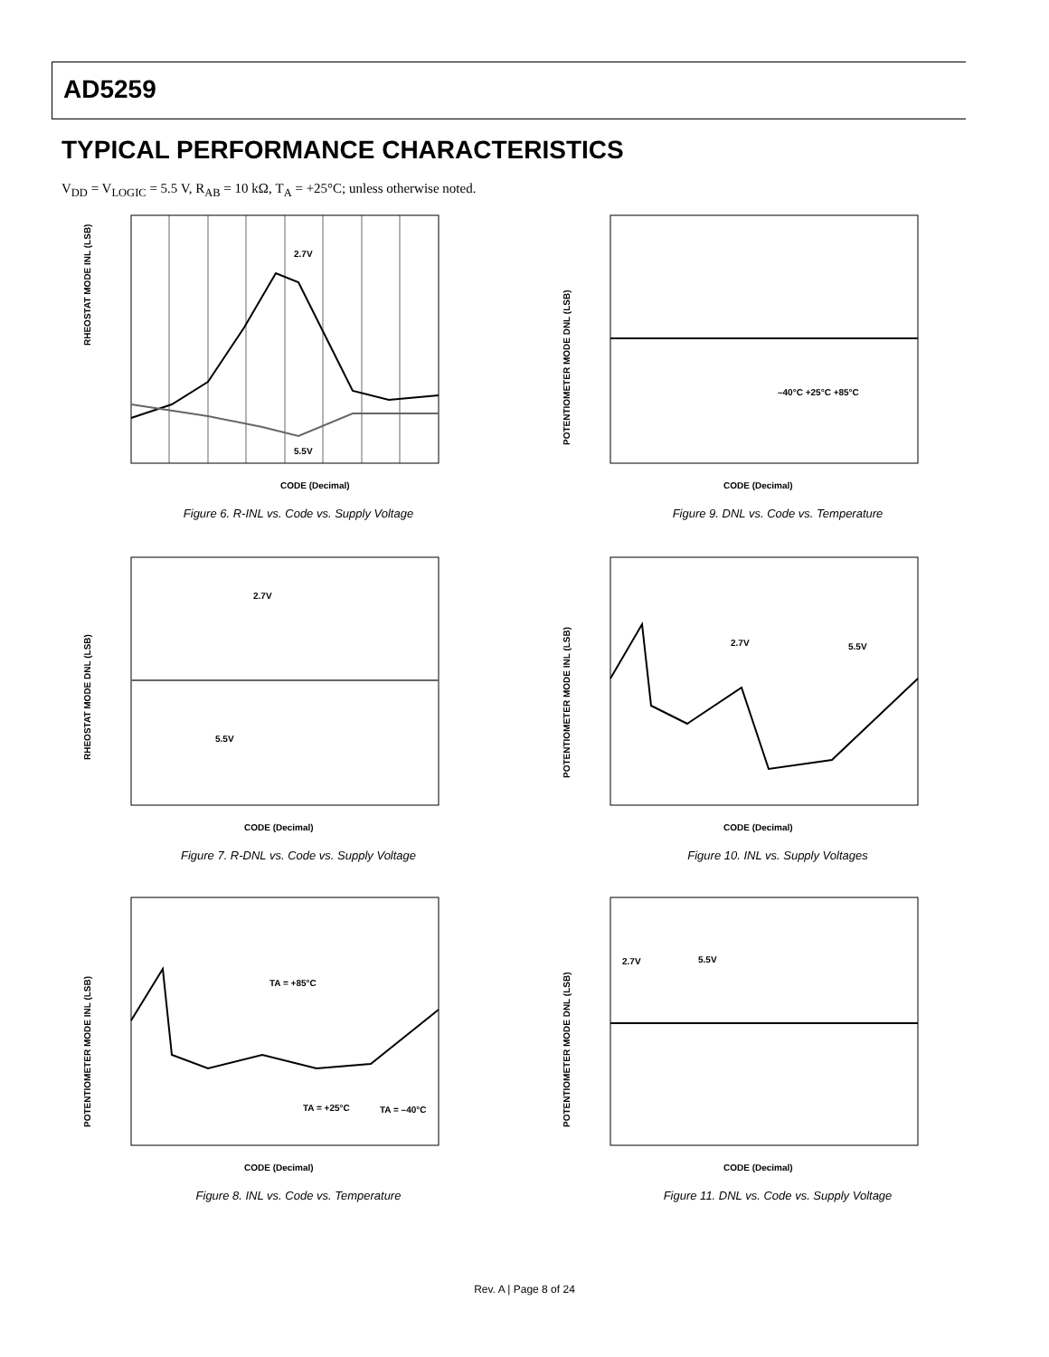AD5259
TYPICAL PERFORMANCE CHARACTERISTICS
V<sub>DD</sub> = V<sub>LOGIC</sub> = 5.5 V, R<sub>AB</sub> = 10 kΩ, T<sub>A</sub> = +25°C; unless otherwise noted.
2.7V
5.5V
CODE (Decimal)
RHEOSTAT MODE INL (LSB)
Figure 6. R-INL vs. Code vs. Supply Voltage
–40°C +25°C +85°C
CODE (Decimal)
POTENTIOMETER MODE DNL (LSB)
Figure 9. DNL vs. Code vs. Temperature
2.7V
5.5V
CODE (Decimal)
RHEOSTAT MODE DNL (LSB)
Figure 7. R-DNL vs. Code vs. Supply Voltage
2.7V
5.5V
CODE (Decimal)
POTENTIOMETER MODE INL (LSB)
Figure 10. INL vs. Supply Voltages
TA = +85°C
TA = +25°C
TA = –40°C
CODE (Decimal)
POTENTIOMETER MODE INL (LSB)
Figure 8. INL vs. Code vs. Temperature
2.7V
5.5V
CODE (Decimal)
POTENTIOMETER MODE DNL (LSB)
Figure 11. DNL vs. Code vs. Supply Voltage
Rev. A | Page 8 of 24